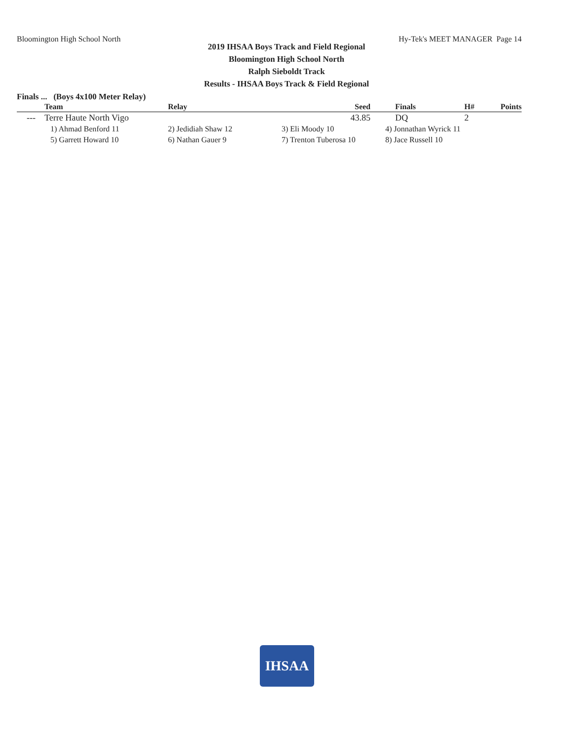Bloomington High School North Hy-Tek's MEET MANAGER Page 14
2019 IHSAA Boys Track and Field Regional
Bloomington High School North
Ralph Sieboldt Track
Results - IHSAA Boys Track & Field Regional
Finals ... (Boys 4x100 Meter Relay)
| | Team | Relay | Seed | Finals | H# | Points |
| --- | --- | --- | --- | --- | --- | --- |
| --- | Terre Haute North Vigo | | 43.85 | DQ | 2 | |
| | 1) Ahmad Benford 11 | 2) Jedidiah Shaw 12 | 3) Eli Moody 10 | 4) Jonnathan Wyrick 11 | | |
| | 5) Garrett Howard 10 | 6) Nathan Gauer 9 | 7) Trenton Tuberosa 10 | 8) Jace Russell 10 | | |
IHSAA